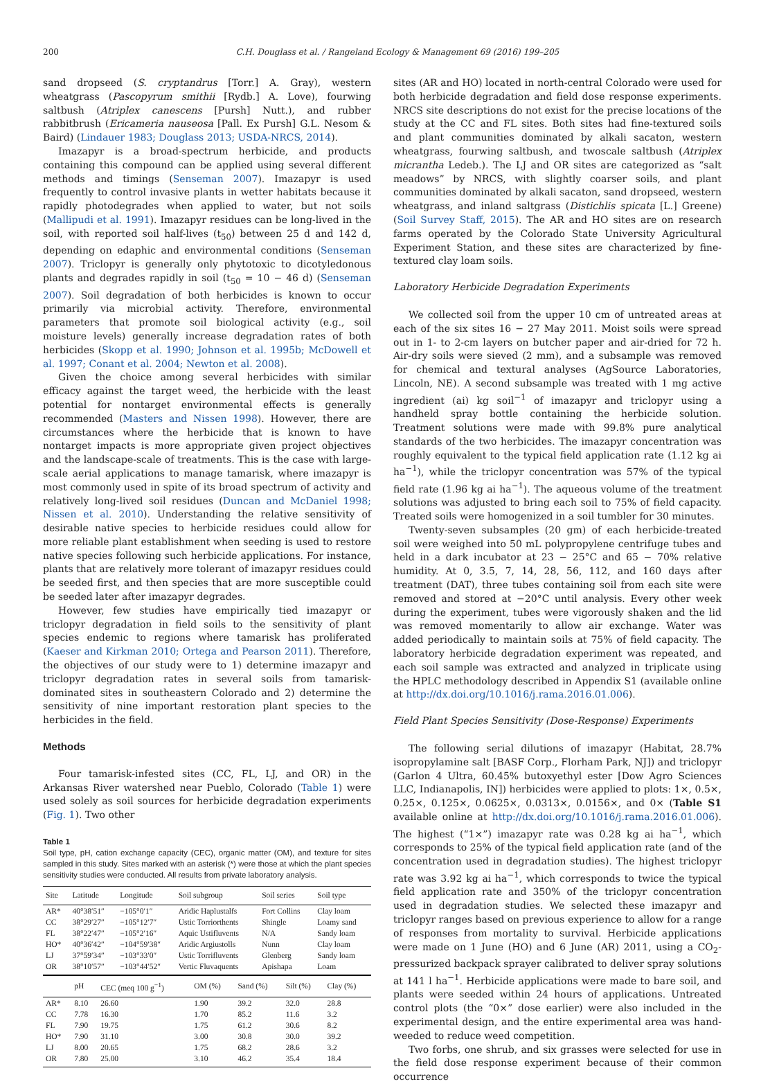200 C.H. Douglass et al. / Rangeland Ecology & Management 69 (2016) 199–205
sand dropseed (S. cryptandrus [Torr.] A. Gray), western wheatgrass (Pascopyrum smithii [Rydb.] A. Love), fourwing saltbush (Atriplex canescens [Pursh] Nutt.), and rubber rabbitbrush (Ericameria nauseosa [Pall. Ex Pursh] G.L. Nesom & Baird) (Lindauer 1983; Douglass 2013; USDA-NRCS, 2014).
Imazapyr is a broad-spectrum herbicide, and products containing this compound can be applied using several different methods and timings (Senseman 2007). Imazapyr is used frequently to control invasive plants in wetter habitats because it rapidly photodegrades when applied to water, but not soils (Mallipudi et al. 1991). Imazapyr residues can be long-lived in the soil, with reported soil half-lives (t<sub>50</sub>) between 25 d and 142 d, depending on edaphic and environmental conditions (Senseman 2007). Triclopyr is generally only phytotoxic to dicotyledonous plants and degrades rapidly in soil (t<sub>50</sub> = 10 − 46 d) (Senseman 2007). Soil degradation of both herbicides is known to occur primarily via microbial activity. Therefore, environmental parameters that promote soil biological activity (e.g., soil moisture levels) generally increase degradation rates of both herbicides (Skopp et al. 1990; Johnson et al. 1995b; McDowell et al. 1997; Conant et al. 2004; Newton et al. 2008).
Given the choice among several herbicides with similar efficacy against the target weed, the herbicide with the least potential for nontarget environmental effects is generally recommended (Masters and Nissen 1998). However, there are circumstances where the herbicide that is known to have nontarget impacts is more appropriate given project objectives and the landscape-scale of treatments. This is the case with large-scale aerial applications to manage tamarisk, where imazapyr is most commonly used in spite of its broad spectrum of activity and relatively long-lived soil residues (Duncan and McDaniel 1998; Nissen et al. 2010). Understanding the relative sensitivity of desirable native species to herbicide residues could allow for more reliable plant establishment when seeding is used to restore native species following such herbicide applications. For instance, plants that are relatively more tolerant of imazapyr residues could be seeded first, and then species that are more susceptible could be seeded later after imazapyr degrades.
However, few studies have empirically tied imazapyr or triclopyr degradation in field soils to the sensitivity of plant species endemic to regions where tamarisk has proliferated (Kaeser and Kirkman 2010; Ortega and Pearson 2011). Therefore, the objectives of our study were to 1) determine imazapyr and triclopyr degradation rates in several soils from tamarisk-dominated sites in southeastern Colorado and 2) determine the sensitivity of nine important restoration plant species to the herbicides in the field.
Methods
Four tamarisk-infested sites (CC, FL, LJ, and OR) in the Arkansas River watershed near Pueblo, Colorado (Table 1) were used solely as soil sources for herbicide degradation experiments (Fig. 1). Two other
Table 1
Soil type, pH, cation exchange capacity (CEC), organic matter (OM), and texture for sites sampled in this study. Sites marked with an asterisk (*) were those at which the plant species sensitivity studies were conducted. All results from private laboratory analysis.
| Site | Latitude | Longitude | Soil subgroup | Soil series | Soil type |
| --- | --- | --- | --- | --- | --- |
| AR* | 40°38′51″ | −105°0′1″ | Aridic Haplustalfs | Fort Collins | Clay loam |
| CC | 38°29′27″ | −105°12′7″ | Ustic Torriorthents | Shingle | Loamy sand |
| FL | 38°22′47″ | −105°2′16″ | Aquic Ustifluvents | N/A | Sandy loam |
| HO* | 40°36′42″ | −104°59′38″ | Aridic Argiustolls | Nunn | Clay loam |
| LJ | 37°59′34″ | −103°33′0″ | Ustic Torrifluvents | Glenberg | Sandy loam |
| OR | 38°10′57″ | −103°44′52″ | Vertic Fluvaquents | Apishapa | Loam |
| | pH | CEC (meq 100 g<sup>−1</sup>) | OM (%) | Sand (%) | Silt (%) | Clay (%) |
| --- | --- | --- | --- | --- | --- | --- |
| AR* | 8.10 | 26.60 | 1.90 | 39.2 | 32.0 | 28.8 |
| CC | 7.78 | 16.30 | 1.70 | 85.2 | 11.6 | 3.2 |
| FL | 7.90 | 19.75 | 1.75 | 61.2 | 30.6 | 8.2 |
| HO* | 7.90 | 31.10 | 3.00 | 30.8 | 30.0 | 39.2 |
| LJ | 8.00 | 20.65 | 1.75 | 68.2 | 28.6 | 3.2 |
| OR | 7.80 | 25.00 | 3.10 | 46.2 | 35.4 | 18.4 |
sites (AR and HO) located in north-central Colorado were used for both herbicide degradation and field dose response experiments. NRCS site descriptions do not exist for the precise locations of the study at the CC and FL sites. Both sites had fine-textured soils and plant communities dominated by alkali sacaton, western wheatgrass, fourwing saltbush, and twoscale saltbush (Atriplex micrantha Ledeb.). The LJ and OR sites are categorized as “salt meadows” by NRCS, with slightly coarser soils, and plant communities dominated by alkali sacaton, sand dropseed, western wheatgrass, and inland saltgrass (Distichlis spicata [L.] Greene) (Soil Survey Staff, 2015). The AR and HO sites are on research farms operated by the Colorado State University Agricultural Experiment Station, and these sites are characterized by fine-textured clay loam soils.
Laboratory Herbicide Degradation Experiments
We collected soil from the upper 10 cm of untreated areas at each of the six sites 16 − 27 May 2011. Moist soils were spread out in 1- to 2-cm layers on butcher paper and air-dried for 72 h. Air-dry soils were sieved (2 mm), and a subsample was removed for chemical and textural analyses (AgSource Laboratories, Lincoln, NE). A second subsample was treated with 1 mg active ingredient (ai) kg soil<sup>−1</sup> of imazapyr and triclopyr using a handheld spray bottle containing the herbicide solution. Treatment solutions were made with 99.8% pure analytical standards of the two herbicides. The imazapyr concentration was roughly equivalent to the typical field application rate (1.12 kg ai ha<sup>−1</sup>), while the triclopyr concentration was 57% of the typical field rate (1.96 kg ai ha<sup>−1</sup>). The aqueous volume of the treatment solutions was adjusted to bring each soil to 75% of field capacity. Treated soils were homogenized in a soil tumbler for 30 minutes.
Twenty-seven subsamples (20 gm) of each herbicide-treated soil were weighed into 50 mL polypropylene centrifuge tubes and held in a dark incubator at 23 − 25°C and 65 − 70% relative humidity. At 0, 3.5, 7, 14, 28, 56, 112, and 160 days after treatment (DAT), three tubes containing soil from each site were removed and stored at −20°C until analysis. Every other week during the experiment, tubes were vigorously shaken and the lid was removed momentarily to allow air exchange. Water was added periodically to maintain soils at 75% of field capacity. The laboratory herbicide degradation experiment was repeated, and each soil sample was extracted and analyzed in triplicate using the HPLC methodology described in Appendix S1 (available online at http://dx.doi.org/10.1016/j.rama.2016.01.006).
Field Plant Species Sensitivity (Dose-Response) Experiments
The following serial dilutions of imazapyr (Habitat, 28.7% isopropylamine salt [BASF Corp., Florham Park, NJ]) and triclopyr (Garlon 4 Ultra, 60.45% butoxyethyl ester [Dow Agro Sciences LLC, Indianapolis, IN]) herbicides were applied to plots: 1×, 0.5×, 0.25×, 0.125×, 0.0625×, 0.0313×, 0.0156×, and 0× (Table S1 available online at http://dx.doi.org/10.1016/j.rama.2016.01.006). The highest (“1×”) imazapyr rate was 0.28 kg ai ha<sup>−1</sup>, which corresponds to 25% of the typical field application rate (and of the concentration used in degradation studies). The highest triclopyr rate was 3.92 kg ai ha<sup>−1</sup>, which corresponds to twice the typical field application rate and 350% of the triclopyr concentration used in degradation studies. We selected these imazapyr and triclopyr ranges based on previous experience to allow for a range of responses from mortality to survival. Herbicide applications were made on 1 June (HO) and 6 June (AR) 2011, using a CO<sub>2</sub>-pressurized backpack sprayer calibrated to deliver spray solutions at 141 l ha<sup>−1</sup>. Herbicide applications were made to bare soil, and plants were seeded within 24 hours of applications. Untreated control plots (the “0×” dose earlier) were also included in the experimental design, and the entire experimental area was hand-weeded to reduce weed competition.
Two forbs, one shrub, and six grasses were selected for use in the field dose response experiment because of their common occurrence